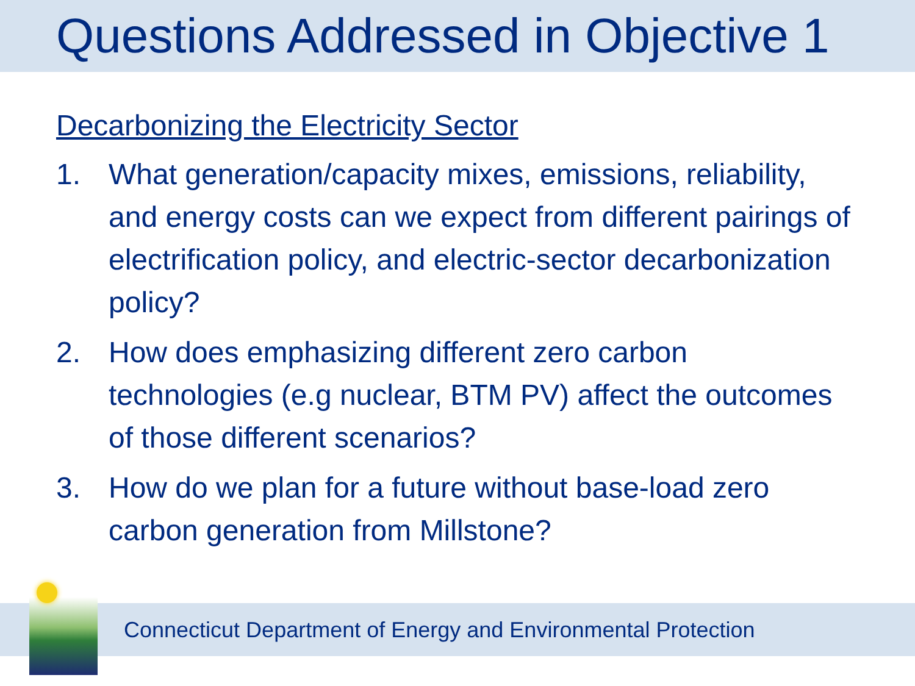Questions Addressed in Objective 1
Decarbonizing the Electricity Sector
1. What generation/capacity mixes, emissions, reliability, and energy costs can we expect from different pairings of electrification policy, and electric-sector decarbonization policy?
2. How does emphasizing different zero carbon technologies (e.g nuclear, BTM PV) affect the outcomes of those different scenarios?
3. How do we plan for a future without base-load zero carbon generation from Millstone?
Connecticut Department of Energy and Environmental Protection